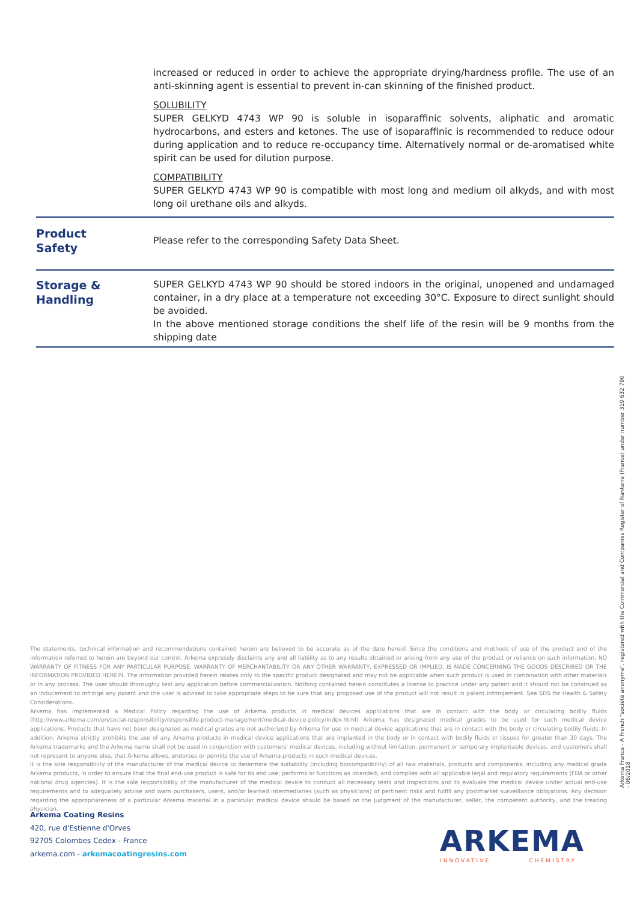increased or reduced in order to achieve the appropriate drying/hardness profile. The use of an anti-skinning agent is essential to prevent in-can skinning of the finished product.
SOLUBILITY
SUPER GELKYD 4743 WP 90 is soluble in isoparaffinic solvents, aliphatic and aromatic hydrocarbons, and esters and ketones. The use of isoparaffinic is recommended to reduce odour during application and to reduce re-occupancy time. Alternatively normal or de-aromatised white spirit can be used for dilution purpose.
COMPATIBILITY
SUPER GELKYD 4743 WP 90 is compatible with most long and medium oil alkyds, and with most long oil urethane oils and alkyds.
Product
Safety
Please refer to the corresponding Safety Data Sheet.
Storage &
Handling
SUPER GELKYD 4743 WP 90 should be stored indoors in the original, unopened and undamaged container, in a dry place at a temperature not exceeding 30°C. Exposure to direct sunlight should be avoided.
In the above mentioned storage conditions the shelf life of the resin will be 9 months from the shipping date
The statements, technical information and recommendations contained herein are believed to be accurate as of the date hereof. Since the conditions and methods of use of the product and of the information referred to herein are beyond our control, Arkema expressly disclaims any and all liability as to any results obtained or arising from any use of the product or reliance on such information; NO WARRANTY OF FITNESS FOR ANY PARTICULAR PURPOSE, WARRANTY OF MERCHANTABILITY OR ANY OTHER WARRANTY, EXPRESSED OR IMPLIED, IS MADE CONCERNING THE GOODS DESCRIBED OR THE INFORMATION PROVIDED HEREIN. The information provided herein relates only to the specific product designated and may not be applicable when such product is used in combination with other materials or in any process. The user should thoroughly test any application before commercialization. Nothing contained herein constitutes a license to practice under any patent and it should not be construed as an inducement to infringe any patent and the user is advised to take appropriate steps to be sure that any proposed use of the product will not result in patent infringement. See SDS for Health & Safety Considerations.
Arkema has implemented a Medical Policy regarding the use of Arkema products in medical devices applications that are in contact with the body or circulating bodily fluids (http://www.arkema.com/en/social-responsibility/responsible-product-management/medical-device-policy/index.html) Arkema has designated medical grades to be used for such medical device applications. Products that have not been designated as medical grades are not authorized by Arkema for use in medical device applications that are in contact with the body or circulating bodily fluids. In addition, Arkema strictly prohibits the use of any Arkema products in medical device applications that are implanted in the body or in contact with bodily fluids or tissues for greater than 30 days. The Arkema trademarks and the Arkema name shall not be used in conjunction with customers' medical devices, including without limitation, permanent or temporary implantable devices, and customers shall not represent to anyone else, that Arkema allows, endorses or permits the use of Arkema products in such medical devices.
It is the sole responsibility of the manufacturer of the medical device to determine the suitability (including biocompatibility) of all raw materials, products and components, including any medical grade Arkema products, in order to ensure that the final end-use product is safe for its end use; performs or functions as intended; and complies with all applicable legal and regulatory requirements (FDA or other national drug agencies). It is the sole responsibility of the manufacturer of the medical device to conduct all necessary tests and inspections and to evaluate the medical device under actual end-use requirements and to adequately advise and warn purchasers, users, and/or learned intermediaries (such as physicians) of pertinent risks and fulfill any postmarket surveillance obligations. Any decision regarding the appropriateness of a particular Arkema material in a particular medical device should be based on the judgment of the manufacturer, seller, the competent authority, and the treating physician.
Arkema Coating Resins
420, rue d'Estienne d'Orves
92705 Colombes Cedex - France
arkema.com - arkemacoatingresins.com
ARKEMA
INNOVATIVE CHEMISTRY
Arkema France - A French "société anonyme", registered with the Commercial and Companies Register of Nanterre (France) under number 319 632 790
- 06/2018